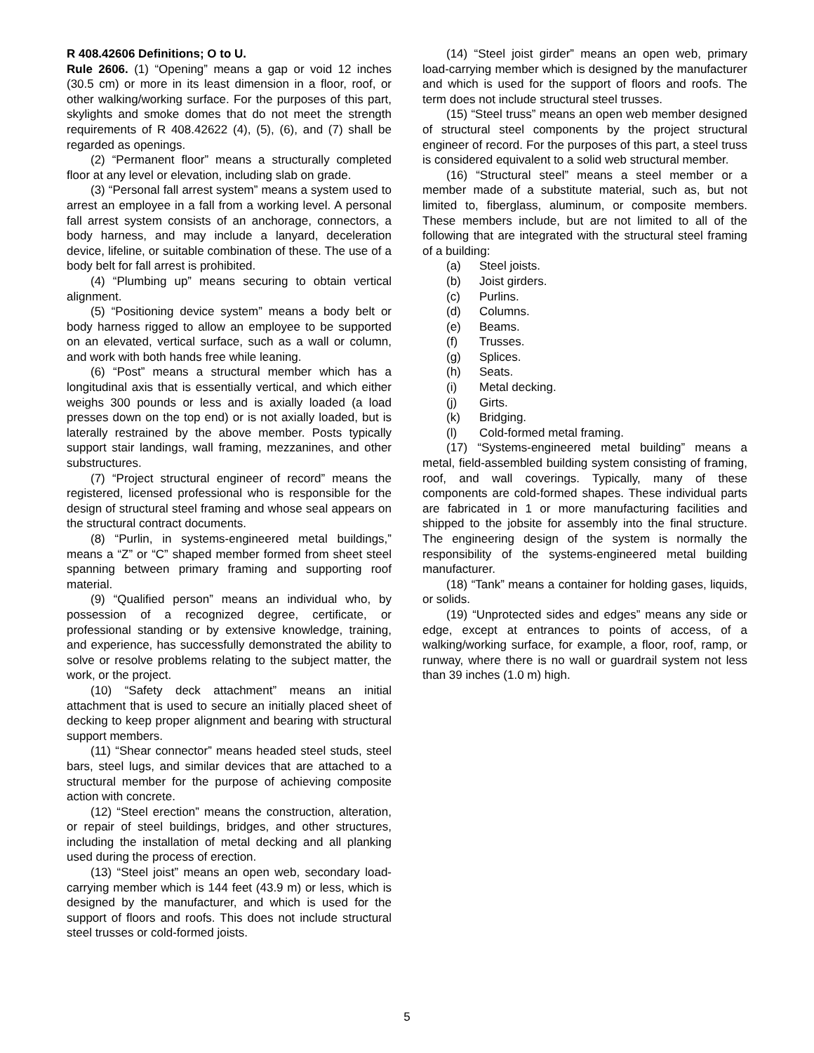R 408.42606 Definitions; O to U.
Rule 2606. (1) “Opening” means a gap or void 12 inches (30.5 cm) or more in its least dimension in a floor, roof, or other walking/working surface. For the purposes of this part, skylights and smoke domes that do not meet the strength requirements of R 408.42622 (4), (5), (6), and (7) shall be regarded as openings.
(2) “Permanent floor” means a structurally completed floor at any level or elevation, including slab on grade.
(3) “Personal fall arrest system” means a system used to arrest an employee in a fall from a working level. A personal fall arrest system consists of an anchorage, connectors, a body harness, and may include a lanyard, deceleration device, lifeline, or suitable combination of these. The use of a body belt for fall arrest is prohibited.
(4) “Plumbing up” means securing to obtain vertical alignment.
(5) “Positioning device system” means a body belt or body harness rigged to allow an employee to be supported on an elevated, vertical surface, such as a wall or column, and work with both hands free while leaning.
(6) “Post” means a structural member which has a longitudinal axis that is essentially vertical, and which either weighs 300 pounds or less and is axially loaded (a load presses down on the top end) or is not axially loaded, but is laterally restrained by the above member. Posts typically support stair landings, wall framing, mezzanines, and other substructures.
(7) “Project structural engineer of record” means the registered, licensed professional who is responsible for the design of structural steel framing and whose seal appears on the structural contract documents.
(8) “Purlin, in systems-engineered metal buildings,” means a “Z” or “C” shaped member formed from sheet steel spanning between primary framing and supporting roof material.
(9) “Qualified person” means an individual who, by possession of a recognized degree, certificate, or professional standing or by extensive knowledge, training, and experience, has successfully demonstrated the ability to solve or resolve problems relating to the subject matter, the work, or the project.
(10) “Safety deck attachment” means an initial attachment that is used to secure an initially placed sheet of decking to keep proper alignment and bearing with structural support members.
(11) “Shear connector” means headed steel studs, steel bars, steel lugs, and similar devices that are attached to a structural member for the purpose of achieving composite action with concrete.
(12) “Steel erection” means the construction, alteration, or repair of steel buildings, bridges, and other structures, including the installation of metal decking and all planking used during the process of erection.
(13) “Steel joist” means an open web, secondary load-carrying member which is 144 feet (43.9 m) or less, which is designed by the manufacturer, and which is used for the support of floors and roofs. This does not include structural steel trusses or cold-formed joists.
(14) “Steel joist girder” means an open web, primary load-carrying member which is designed by the manufacturer and which is used for the support of floors and roofs. The term does not include structural steel trusses.
(15) “Steel truss” means an open web member designed of structural steel components by the project structural engineer of record. For the purposes of this part, a steel truss is considered equivalent to a solid web structural member.
(16) “Structural steel” means a steel member or a member made of a substitute material, such as, but not limited to, fiberglass, aluminum, or composite members. These members include, but are not limited to all of the following that are integrated with the structural steel framing of a building:
(a) Steel joists.
(b) Joist girders.
(c) Purlins.
(d) Columns.
(e) Beams.
(f) Trusses.
(g) Splices.
(h) Seats.
(i) Metal decking.
(j) Girts.
(k) Bridging.
(l) Cold-formed metal framing.
(17) “Systems-engineered metal building” means a metal, field-assembled building system consisting of framing, roof, and wall coverings. Typically, many of these components are cold-formed shapes. These individual parts are fabricated in 1 or more manufacturing facilities and shipped to the jobsite for assembly into the final structure. The engineering design of the system is normally the responsibility of the systems-engineered metal building manufacturer.
(18) “Tank” means a container for holding gases, liquids, or solids.
(19) “Unprotected sides and edges” means any side or edge, except at entrances to points of access, of a walking/working surface, for example, a floor, roof, ramp, or runway, where there is no wall or guardrail system not less than 39 inches (1.0 m) high.
5